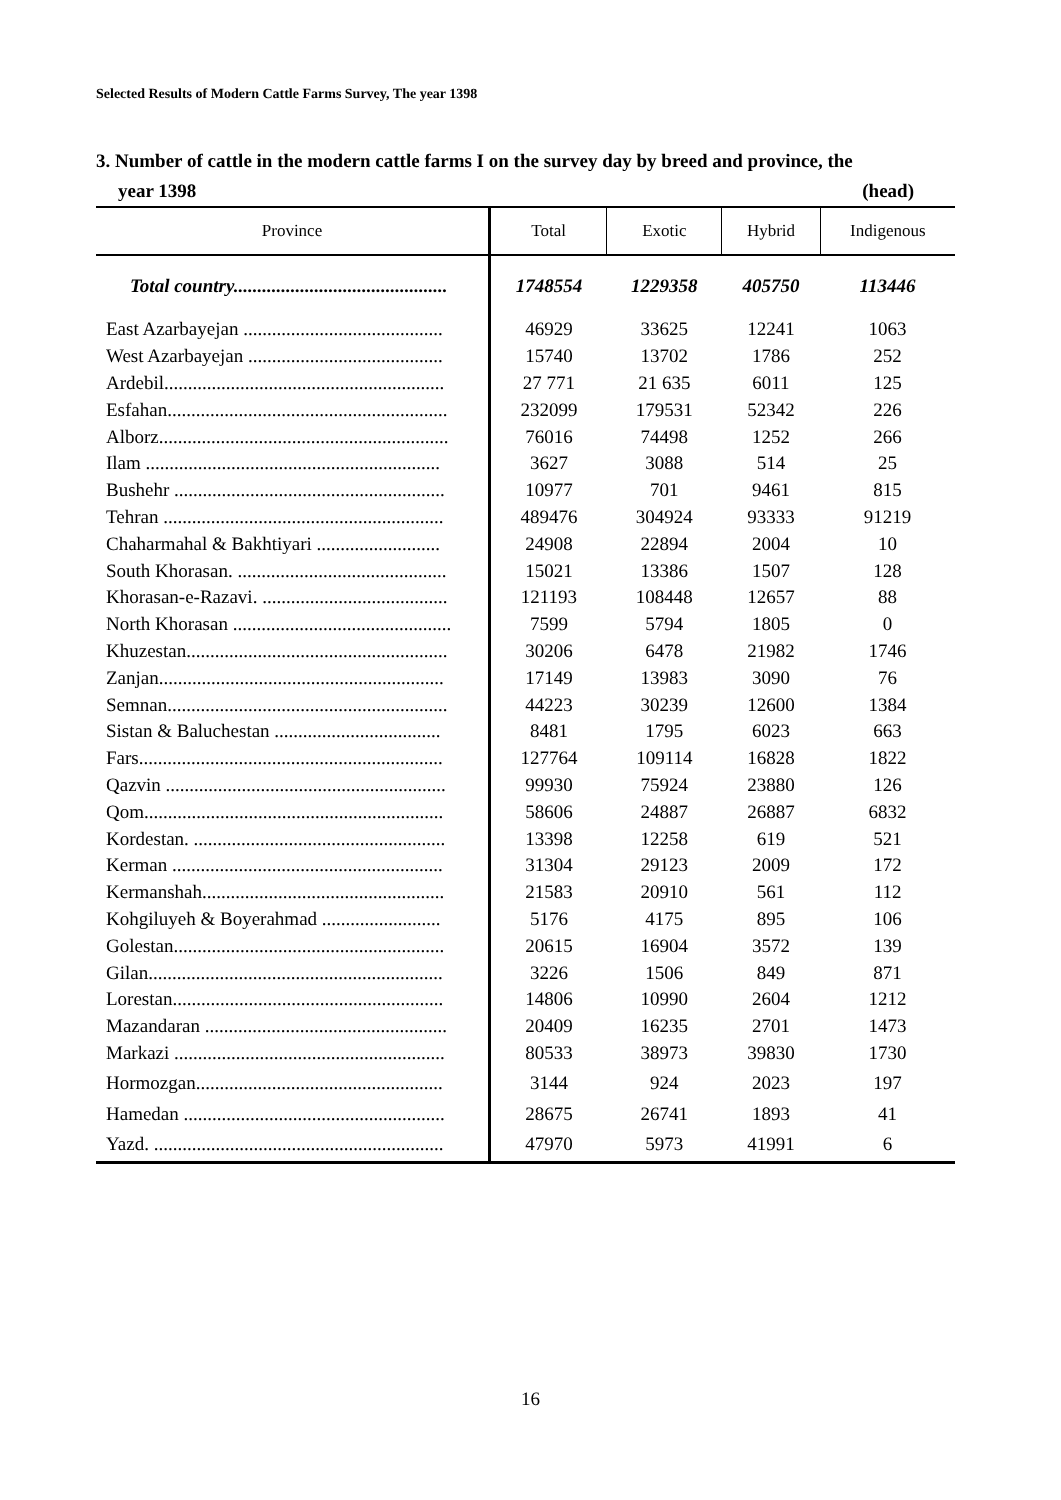Selected Results of Modern Cattle Farms Survey, The year 1398
3. Number of cattle in the modern cattle farms I on the survey day by breed and province, the
year 1398 (head)
| Province | Total | Exotic | Hybrid | Indigenous |
| --- | --- | --- | --- | --- |
| Total country............................................. | 1748554 | 1229358 | 405750 | 113446 |
| East Azarbayejan .......................................... | 46929 | 33625 | 12241 | 1063 |
| West Azarbayejan ......................................... | 15740 | 13702 | 1786 | 252 |
| Ardebil........................................................... | 27 771 | 21 635 | 6011 | 125 |
| Esfahan........................................................... | 232099 | 179531 | 52342 | 226 |
| Alborz............................................................. | 76016 | 74498 | 1252 | 266 |
| Ilam .............................................................. | 3627 | 3088 | 514 | 25 |
| Bushehr ......................................................... | 10977 | 701 | 9461 | 815 |
| Tehran ........................................................... | 489476 | 304924 | 93333 | 91219 |
| Chaharmahal & Bakhtiyari .......................... | 24908 | 22894 | 2004 | 10 |
| South Khorasan. ............................................ | 15021 | 13386 | 1507 | 128 |
| Khorasan-e-Razavi. ....................................... | 121193 | 108448 | 12657 | 88 |
| North Khorasan .............................................. | 7599 | 5794 | 1805 | 0 |
| Khuzestan....................................................... | 30206 | 6478 | 21982 | 1746 |
| Zanjan............................................................ | 17149 | 13983 | 3090 | 76 |
| Semnan........................................................... | 44223 | 30239 | 12600 | 1384 |
| Sistan & Baluchestan ................................... | 8481 | 1795 | 6023 | 663 |
| Fars................................................................ | 127764 | 109114 | 16828 | 1822 |
| Qazvin ........................................................... | 99930 | 75924 | 23880 | 126 |
| Qom............................................................... | 58606 | 24887 | 26887 | 6832 |
| Kordestan. ..................................................... | 13398 | 12258 | 619 | 521 |
| Kerman ......................................................... | 31304 | 29123 | 2009 | 172 |
| Kermanshah................................................... | 21583 | 20910 | 561 | 112 |
| Kohgiluyeh & Boyerahmad ......................... | 5176 | 4175 | 895 | 106 |
| Golestan......................................................... | 20615 | 16904 | 3572 | 139 |
| Gilan.............................................................. | 3226 | 1506 | 849 | 871 |
| Lorestan......................................................... | 14806 | 10990 | 2604 | 1212 |
| Mazandaran ................................................... | 20409 | 16235 | 2701 | 1473 |
| Markazi ......................................................... | 80533 | 38973 | 39830 | 1730 |
| Hormozgan.................................................... | 3144 | 924 | 2023 | 197 |
| Hamedan ....................................................... | 28675 | 26741 | 1893 | 41 |
| Yazd. ............................................................. | 47970 | 5973 | 41991 | 6 |
16